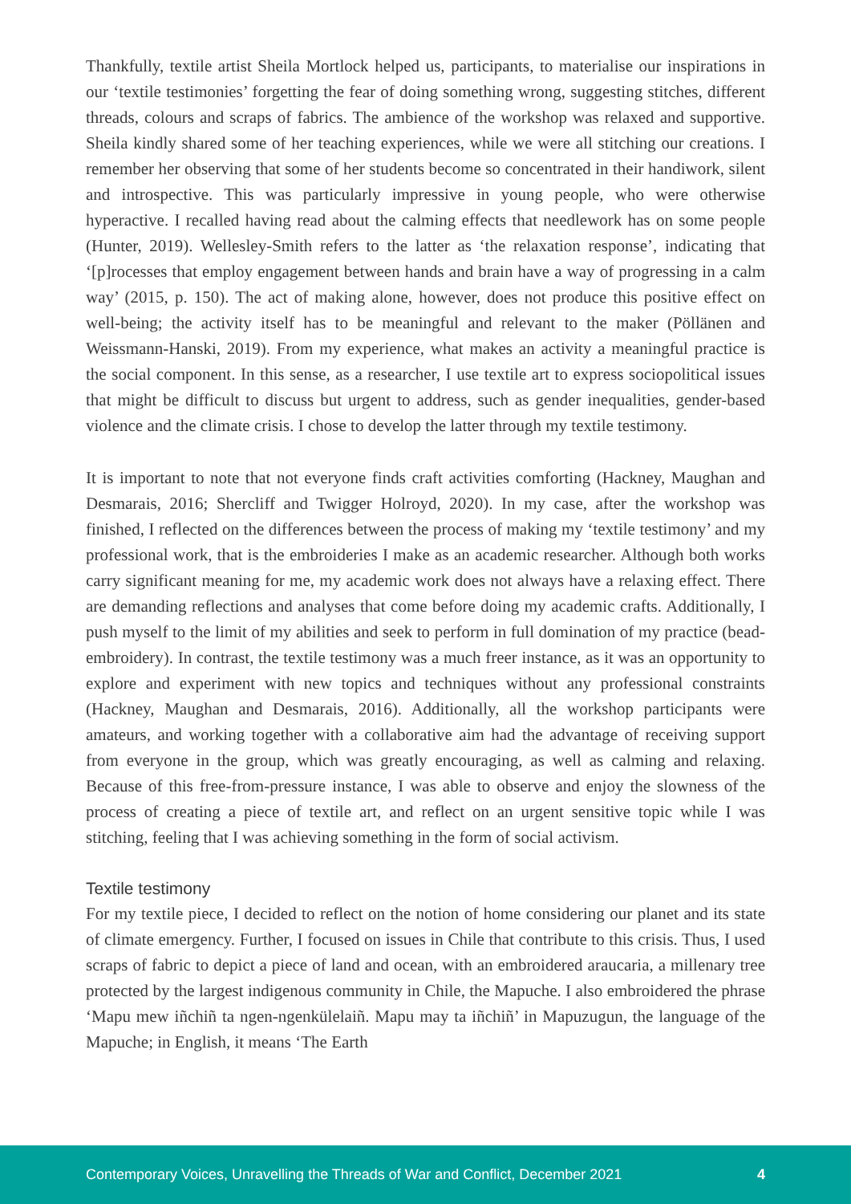Thankfully, textile artist Sheila Mortlock helped us, participants, to materialise our inspirations in our ‘textile testimonies’ forgetting the fear of doing something wrong, suggesting stitches, different threads, colours and scraps of fabrics. The ambience of the workshop was relaxed and supportive. Sheila kindly shared some of her teaching experiences, while we were all stitching our creations. I remember her observing that some of her students become so concentrated in their handiwork, silent and introspective. This was particularly impressive in young people, who were otherwise hyperactive. I recalled having read about the calming effects that needlework has on some people (Hunter, 2019). Wellesley-Smith refers to the latter as ‘the relaxation response’, indicating that ‘[p]rocesses that employ engagement between hands and brain have a way of progressing in a calm way’ (2015, p. 150). The act of making alone, however, does not produce this positive effect on well-being; the activity itself has to be meaningful and relevant to the maker (Pöllänen and Weissmann-Hanski, 2019). From my experience, what makes an activity a meaningful practice is the social component. In this sense, as a researcher, I use textile art to express sociopolitical issues that might be difficult to discuss but urgent to address, such as gender inequalities, gender-based violence and the climate crisis. I chose to develop the latter through my textile testimony.
It is important to note that not everyone finds craft activities comforting (Hackney, Maughan and Desmarais, 2016; Shercliff and Twigger Holroyd, 2020). In my case, after the workshop was finished, I reflected on the differences between the process of making my ‘textile testimony’ and my professional work, that is the embroideries I make as an academic researcher. Although both works carry significant meaning for me, my academic work does not always have a relaxing effect. There are demanding reflections and analyses that come before doing my academic crafts. Additionally, I push myself to the limit of my abilities and seek to perform in full domination of my practice (bead-embroidery). In contrast, the textile testimony was a much freer instance, as it was an opportunity to explore and experiment with new topics and techniques without any professional constraints (Hackney, Maughan and Desmarais, 2016). Additionally, all the workshop participants were amateurs, and working together with a collaborative aim had the advantage of receiving support from everyone in the group, which was greatly encouraging, as well as calming and relaxing. Because of this free-from-pressure instance, I was able to observe and enjoy the slowness of the process of creating a piece of textile art, and reflect on an urgent sensitive topic while I was stitching, feeling that I was achieving something in the form of social activism.
Textile testimony
For my textile piece, I decided to reflect on the notion of home considering our planet and its state of climate emergency. Further, I focused on issues in Chile that contribute to this crisis. Thus, I used scraps of fabric to depict a piece of land and ocean, with an embroidered araucaria, a millenary tree protected by the largest indigenous community in Chile, the Mapuche. I also embroidered the phrase ‘Mapu mew iñchiñ ta ngen-ngenkülelaiñ. Mapu may ta iñchiñ’ in Mapuzugun, the language of the Mapuche; in English, it means ‘The Earth
Contemporary Voices, Unravelling the Threads of War and Conflict, December 2021 4